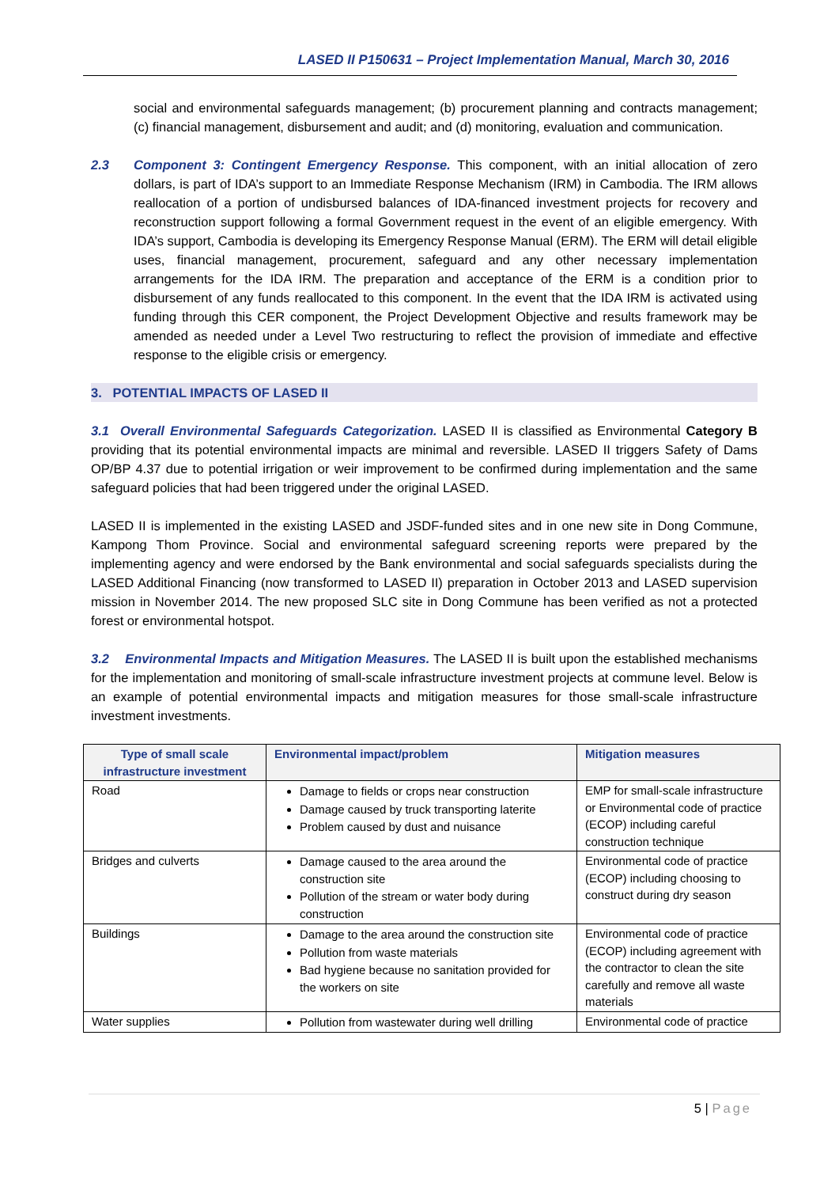LASED II P150631 – Project Implementation Manual, March 30, 2016
social and environmental safeguards management; (b) procurement planning and contracts management; (c) financial management, disbursement and audit; and (d) monitoring, evaluation and communication.
2.3 Component 3: Contingent Emergency Response. This component, with an initial allocation of zero dollars, is part of IDA’s support to an Immediate Response Mechanism (IRM) in Cambodia. The IRM allows reallocation of a portion of undisbursed balances of IDA-financed investment projects for recovery and reconstruction support following a formal Government request in the event of an eligible emergency. With IDA’s support, Cambodia is developing its Emergency Response Manual (ERM). The ERM will detail eligible uses, financial management, procurement, safeguard and any other necessary implementation arrangements for the IDA IRM. The preparation and acceptance of the ERM is a condition prior to disbursement of any funds reallocated to this component. In the event that the IDA IRM is activated using funding through this CER component, the Project Development Objective and results framework may be amended as needed under a Level Two restructuring to reflect the provision of immediate and effective response to the eligible crisis or emergency.
3. POTENTIAL IMPACTS OF LASED II
3.1 Overall Environmental Safeguards Categorization. LASED II is classified as Environmental Category B providing that its potential environmental impacts are minimal and reversible. LASED II triggers Safety of Dams OP/BP 4.37 due to potential irrigation or weir improvement to be confirmed during implementation and the same safeguard policies that had been triggered under the original LASED.
LASED II is implemented in the existing LASED and JSDF-funded sites and in one new site in Dong Commune, Kampong Thom Province. Social and environmental safeguard screening reports were prepared by the implementing agency and were endorsed by the Bank environmental and social safeguards specialists during the LASED Additional Financing (now transformed to LASED II) preparation in October 2013 and LASED supervision mission in November 2014. The new proposed SLC site in Dong Commune has been verified as not a protected forest or environmental hotspot.
3.2 Environmental Impacts and Mitigation Measures. The LASED II is built upon the established mechanisms for the implementation and monitoring of small-scale infrastructure investment projects at commune level. Below is an example of potential environmental impacts and mitigation measures for those small-scale infrastructure investment investments.
| Type of small scale infrastructure investment | Environmental impact/problem | Mitigation measures |
| --- | --- | --- |
| Road | Damage to fields or crops near construction Damage caused by truck transporting laterite Problem caused by dust and nuisance | EMP for small-scale infrastructure or Environmental code of practice (ECOP) including careful construction technique |
| Bridges and culverts | Damage caused to the area around the construction site Pollution of the stream or water body during construction | Environmental code of practice (ECOP) including choosing to construct during dry season |
| Buildings | Damage to the area around the construction site Pollution from waste materials Bad hygiene because no sanitation provided for the workers on site | Environmental code of practice (ECOP) including agreement with the contractor to clean the site carefully and remove all waste materials |
| Water supplies | Pollution from wastewater during well drilling | Environmental code of practice |
5 | Page